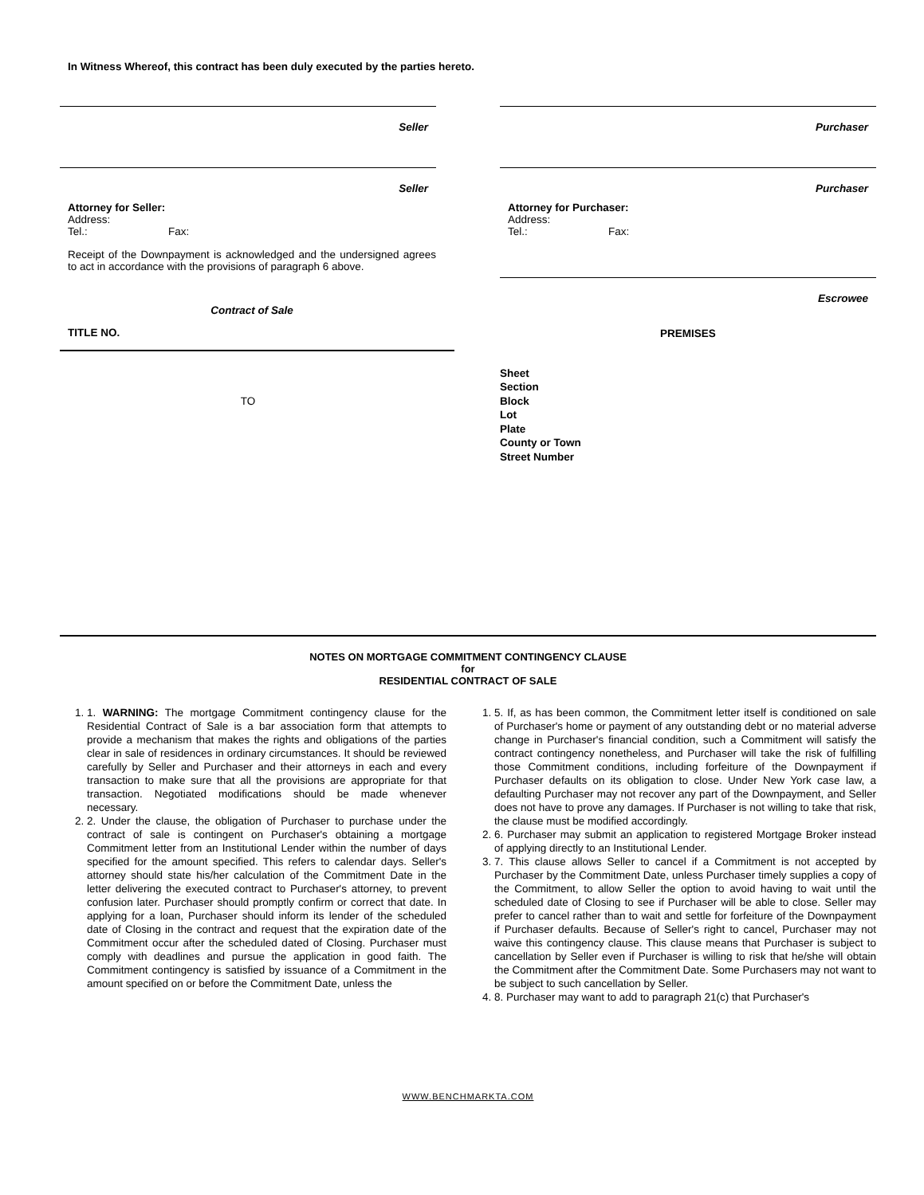In Witness Whereof, this contract has been duly executed by the parties hereto.
Seller
Seller
Attorney for Seller:
Address:
Tel.: Fax:
Receipt of the Downpayment is acknowledged and the undersigned agrees to act in accordance with the provisions of paragraph 6 above.
Contract of Sale
TITLE NO.
TO
Purchaser
Purchaser
Attorney for Purchaser:
Address:
Tel.: Fax:
Escrowee
PREMISES
Sheet
Section
Block
Lot
Plate
County or Town
Street Number
NOTES ON MORTGAGE COMMITMENT CONTINGENCY CLAUSE
for
RESIDENTIAL CONTRACT OF SALE
1. 1. WARNING: The mortgage Commitment contingency clause for the Residential Contract of Sale is a bar association form that attempts to provide a mechanism that makes the rights and obligations of the parties clear in sale of residences in ordinary circumstances. It should be reviewed carefully by Seller and Purchaser and their attorneys in each and every transaction to make sure that all the provisions are appropriate for that transaction. Negotiated modifications should be made whenever necessary.
2. 2. Under the clause, the obligation of Purchaser to purchase under the contract of sale is contingent on Purchaser's obtaining a mortgage Commitment letter from an Institutional Lender within the number of days specified for the amount specified. This refers to calendar days. Seller's attorney should state his/her calculation of the Commitment Date in the letter delivering the executed contract to Purchaser's attorney, to prevent confusion later. Purchaser should promptly confirm or correct that date. In applying for a loan, Purchaser should inform its lender of the scheduled date of Closing in the contract and request that the expiration date of the Commitment occur after the scheduled dated of Closing. Purchaser must comply with deadlines and pursue the application in good faith. The Commitment contingency is satisfied by issuance of a Commitment in the amount specified on or before the Commitment Date, unless the
1. 5. If, as has been common, the Commitment letter itself is conditioned on sale of Purchaser's home or payment of any outstanding debt or no material adverse change in Purchaser's financial condition, such a Commitment will satisfy the contract contingency nonetheless, and Purchaser will take the risk of fulfilling those Commitment conditions, including forfeiture of the Downpayment if Purchaser defaults on its obligation to close. Under New York case law, a defaulting Purchaser may not recover any part of the Downpayment, and Seller does not have to prove any damages. If Purchaser is not willing to take that risk, the clause must be modified accordingly.
2. 6. Purchaser may submit an application to registered Mortgage Broker instead of applying directly to an Institutional Lender.
3. 7. This clause allows Seller to cancel if a Commitment is not accepted by Purchaser by the Commitment Date, unless Purchaser timely supplies a copy of the Commitment, to allow Seller the option to avoid having to wait until the scheduled date of Closing to see if Purchaser will be able to close. Seller may prefer to cancel rather than to wait and settle for forfeiture of the Downpayment if Purchaser defaults. Because of Seller's right to cancel, Purchaser may not waive this contingency clause. This clause means that Purchaser is subject to cancellation by Seller even if Purchaser is willing to risk that he/she will obtain the Commitment after the Commitment Date. Some Purchasers may not want to be subject to such cancellation by Seller.
4. 8. Purchaser may want to add to paragraph 21(c) that Purchaser's
WWW.BENCHMARKTA.COM